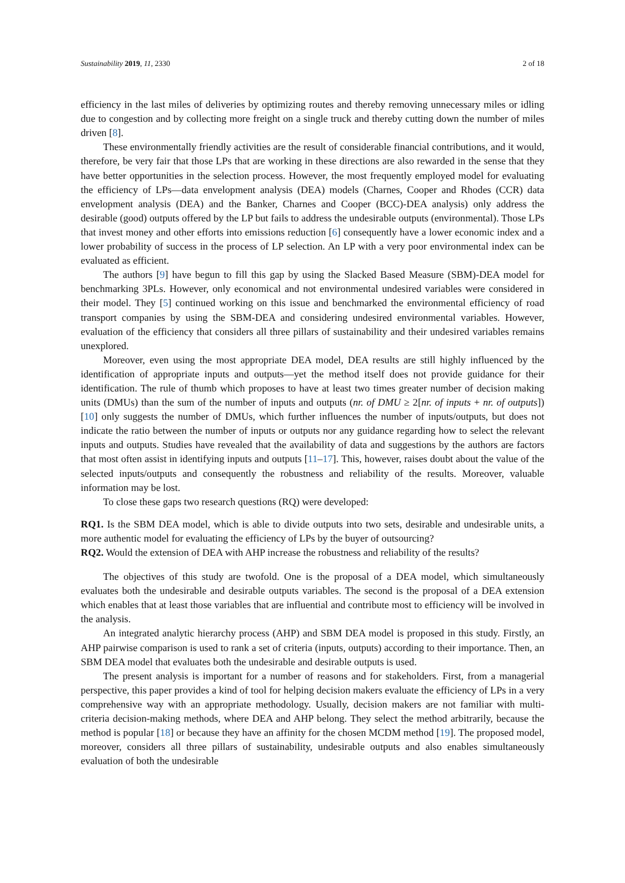Sustainability 2019, 11, 2330 2 of 18
efficiency in the last miles of deliveries by optimizing routes and thereby removing unnecessary miles or idling due to congestion and by collecting more freight on a single truck and thereby cutting down the number of miles driven [8].
These environmentally friendly activities are the result of considerable financial contributions, and it would, therefore, be very fair that those LPs that are working in these directions are also rewarded in the sense that they have better opportunities in the selection process. However, the most frequently employed model for evaluating the efficiency of LPs—data envelopment analysis (DEA) models (Charnes, Cooper and Rhodes (CCR) data envelopment analysis (DEA) and the Banker, Charnes and Cooper (BCC)-DEA analysis) only address the desirable (good) outputs offered by the LP but fails to address the undesirable outputs (environmental). Those LPs that invest money and other efforts into emissions reduction [6] consequently have a lower economic index and a lower probability of success in the process of LP selection. An LP with a very poor environmental index can be evaluated as efficient.
The authors [9] have begun to fill this gap by using the Slacked Based Measure (SBM)-DEA model for benchmarking 3PLs. However, only economical and not environmental undesired variables were considered in their model. They [5] continued working on this issue and benchmarked the environmental efficiency of road transport companies by using the SBM-DEA and considering undesired environmental variables. However, evaluation of the efficiency that considers all three pillars of sustainability and their undesired variables remains unexplored.
Moreover, even using the most appropriate DEA model, DEA results are still highly influenced by the identification of appropriate inputs and outputs—yet the method itself does not provide guidance for their identification. The rule of thumb which proposes to have at least two times greater number of decision making units (DMUs) than the sum of the number of inputs and outputs (nr. of DMU ≥ 2[nr. of inputs + nr. of outputs]) [10] only suggests the number of DMUs, which further influences the number of inputs/outputs, but does not indicate the ratio between the number of inputs or outputs nor any guidance regarding how to select the relevant inputs and outputs. Studies have revealed that the availability of data and suggestions by the authors are factors that most often assist in identifying inputs and outputs [11–17]. This, however, raises doubt about the value of the selected inputs/outputs and consequently the robustness and reliability of the results. Moreover, valuable information may be lost.
To close these gaps two research questions (RQ) were developed:
RQ1. Is the SBM DEA model, which is able to divide outputs into two sets, desirable and undesirable units, a more authentic model for evaluating the efficiency of LPs by the buyer of outsourcing?
RQ2. Would the extension of DEA with AHP increase the robustness and reliability of the results?
The objectives of this study are twofold. One is the proposal of a DEA model, which simultaneously evaluates both the undesirable and desirable outputs variables. The second is the proposal of a DEA extension which enables that at least those variables that are influential and contribute most to efficiency will be involved in the analysis.
An integrated analytic hierarchy process (AHP) and SBM DEA model is proposed in this study. Firstly, an AHP pairwise comparison is used to rank a set of criteria (inputs, outputs) according to their importance. Then, an SBM DEA model that evaluates both the undesirable and desirable outputs is used.
The present analysis is important for a number of reasons and for stakeholders. First, from a managerial perspective, this paper provides a kind of tool for helping decision makers evaluate the efficiency of LPs in a very comprehensive way with an appropriate methodology. Usually, decision makers are not familiar with multi-criteria decision-making methods, where DEA and AHP belong. They select the method arbitrarily, because the method is popular [18] or because they have an affinity for the chosen MCDM method [19]. The proposed model, moreover, considers all three pillars of sustainability, undesirable outputs and also enables simultaneously evaluation of both the undesirable